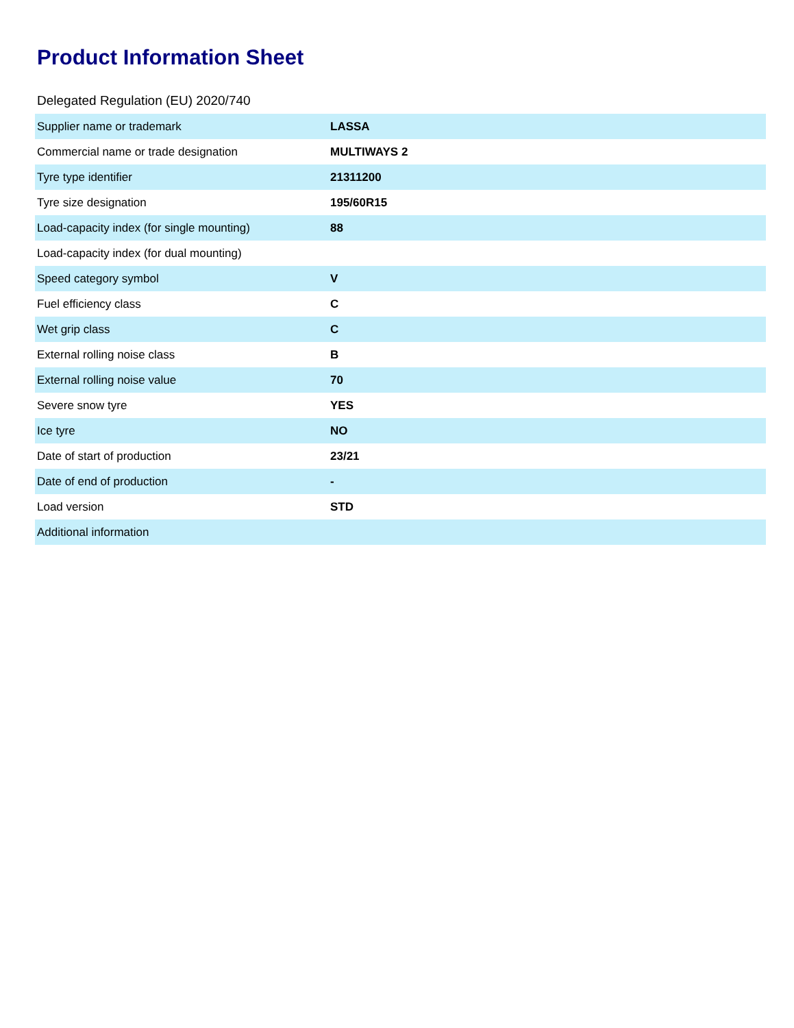Product Information Sheet
Delegated Regulation (EU) 2020/740
| Supplier name or trademark | LASSA |
| Commercial name or trade designation | MULTIWAYS 2 |
| Tyre type identifier | 21311200 |
| Tyre size designation | 195/60R15 |
| Load-capacity index (for single mounting) | 88 |
| Load-capacity index (for dual mounting) | |
| Speed category symbol | V |
| Fuel efficiency class | C |
| Wet grip class | C |
| External rolling noise class | B |
| External rolling noise value | 70 |
| Severe snow tyre | YES |
| Ice tyre | NO |
| Date of start of production | 23/21 |
| Date of end of production | - |
| Load version | STD |
| Additional information | |